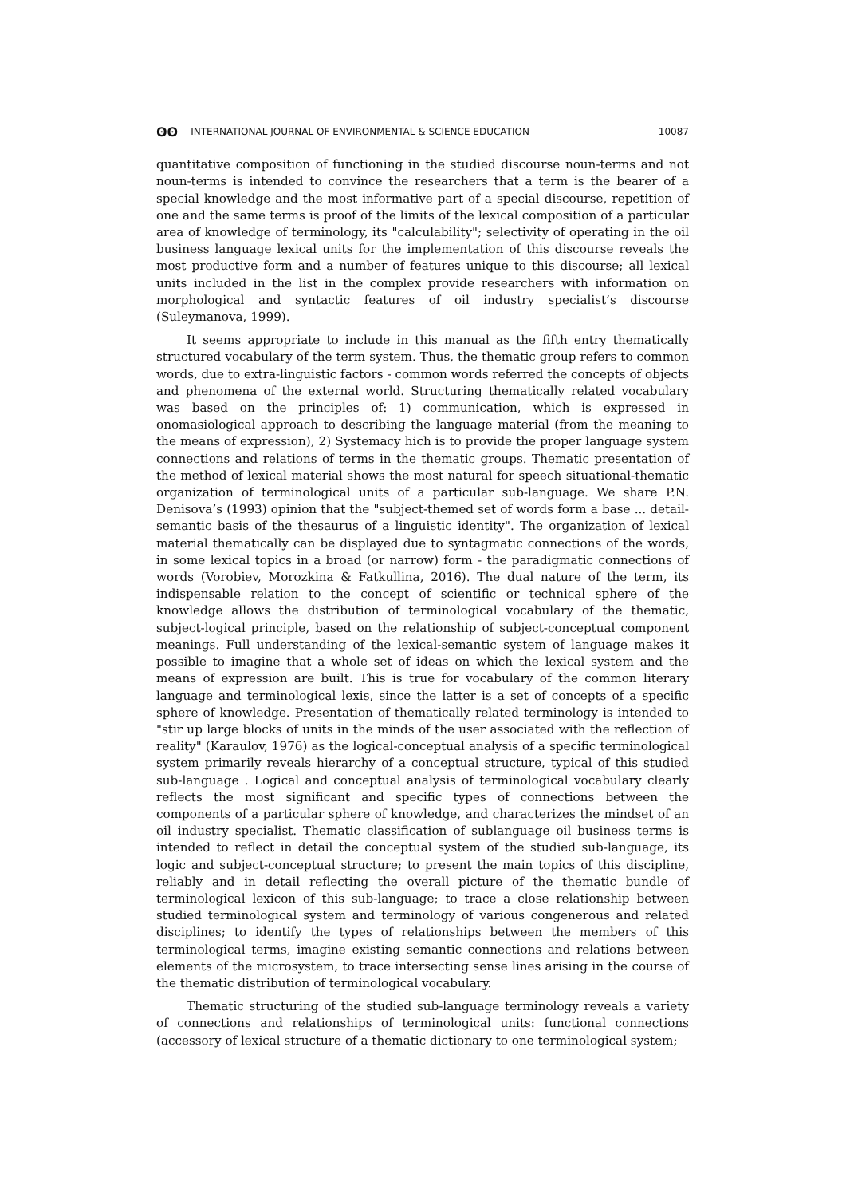ʘʘ INTERNATIONAL JOURNAL OF ENVIRONMENTAL & SCIENCE EDUCATION 10087
quantitative composition of functioning in the studied discourse noun-terms and not noun-terms is intended to convince the researchers that a term is the bearer of a special knowledge and the most informative part of a special discourse, repetition of one and the same terms is proof of the limits of the lexical composition of a particular area of knowledge of terminology, its "calculability"; selectivity of operating in the oil business language lexical units for the implementation of this discourse reveals the most productive form and a number of features unique to this discourse; all lexical units included in the list in the complex provide researchers with information on morphological and syntactic features of oil industry specialist’s discourse (Suleymanova, 1999).
It seems appropriate to include in this manual as the fifth entry thematically structured vocabulary of the term system. Thus, the thematic group refers to common words, due to extra-linguistic factors - common words referred the concepts of objects and phenomena of the external world. Structuring thematically related vocabulary was based on the principles of: 1) communication, which is expressed in onomasiological approach to describing the language material (from the meaning to the means of expression), 2) Systemacy hich is to provide the proper language system connections and relations of terms in the thematic groups. Thematic presentation of the method of lexical material shows the most natural for speech situational-thematic organization of terminological units of a particular sub-language. We share P.N. Denisova’s (1993) opinion that the "subject-themed set of words form a base ... detail-semantic basis of the thesaurus of a linguistic identity". The organization of lexical material thematically can be displayed due to syntagmatic connections of the words, in some lexical topics in a broad (or narrow) form - the paradigmatic connections of words (Vorobiev, Morozkina & Fatkullina, 2016). The dual nature of the term, its indispensable relation to the concept of scientific or technical sphere of the knowledge allows the distribution of terminological vocabulary of the thematic, subject-logical principle, based on the relationship of subject-conceptual component meanings. Full understanding of the lexical-semantic system of language makes it possible to imagine that a whole set of ideas on which the lexical system and the means of expression are built. This is true for vocabulary of the common literary language and terminological lexis, since the latter is a set of concepts of a specific sphere of knowledge. Presentation of thematically related terminology is intended to "stir up large blocks of units in the minds of the user associated with the reflection of reality" (Karaulov, 1976) as the logical-conceptual analysis of a specific terminological system primarily reveals hierarchy of a conceptual structure, typical of this studied sub-language . Logical and conceptual analysis of terminological vocabulary clearly reflects the most significant and specific types of connections between the components of a particular sphere of knowledge, and characterizes the mindset of an oil industry specialist. Thematic classification of sublanguage oil business terms is intended to reflect in detail the conceptual system of the studied sub-language, its logic and subject-conceptual structure; to present the main topics of this discipline, reliably and in detail reflecting the overall picture of the thematic bundle of terminological lexicon of this sub-language; to trace a close relationship between studied terminological system and terminology of various congenerous and related disciplines; to identify the types of relationships between the members of this terminological terms, imagine existing semantic connections and relations between elements of the microsystem, to trace intersecting sense lines arising in the course of the thematic distribution of terminological vocabulary.
Thematic structuring of the studied sub-language terminology reveals a variety of connections and relationships of terminological units: functional connections (accessory of lexical structure of a thematic dictionary to one terminological system;